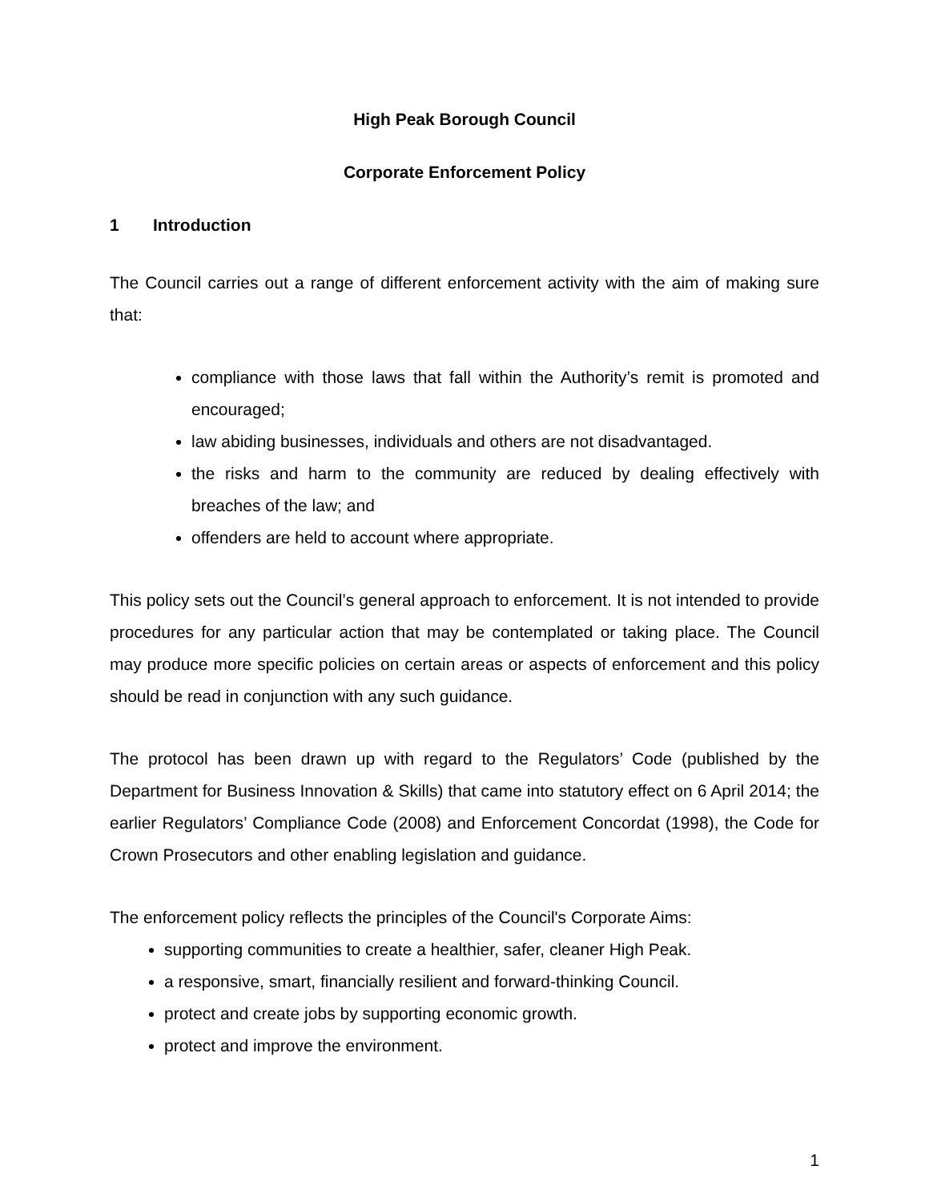High Peak Borough Council
Corporate Enforcement Policy
1 Introduction
The Council carries out a range of different enforcement activity with the aim of making sure that:
compliance with those laws that fall within the Authority’s remit is promoted and encouraged;
law abiding businesses, individuals and others are not disadvantaged.
the risks and harm to the community are reduced by dealing effectively with breaches of the law; and
offenders are held to account where appropriate.
This policy sets out the Council’s general approach to enforcement. It is not intended to provide procedures for any particular action that may be contemplated or taking place. The Council may produce more specific policies on certain areas or aspects of enforcement and this policy should be read in conjunction with any such guidance.
The protocol has been drawn up with regard to the Regulators’ Code (published by the Department for Business Innovation & Skills) that came into statutory effect on 6 April 2014; the earlier Regulators’ Compliance Code (2008) and Enforcement Concordat (1998), the Code for Crown Prosecutors and other enabling legislation and guidance.
The enforcement policy reflects the principles of the Council's Corporate Aims:
supporting communities to create a healthier, safer, cleaner High Peak.
a responsive, smart, financially resilient and forward-thinking Council.
protect and create jobs by supporting economic growth.
protect and improve the environment.
1